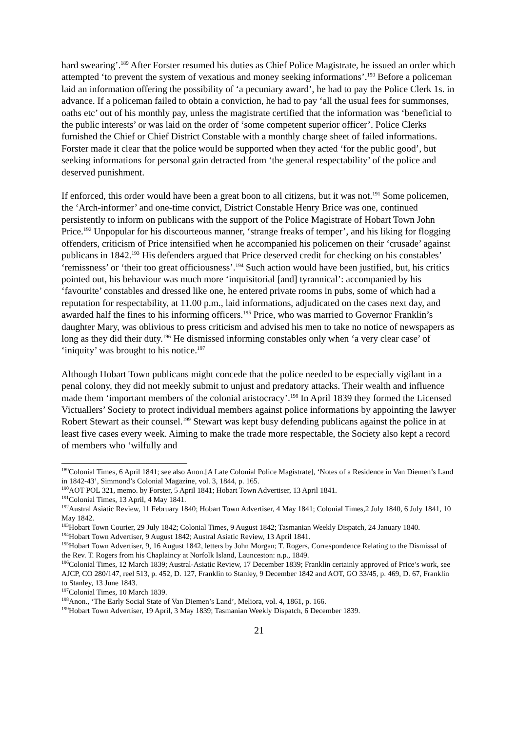hard swearing’.<sup>189</sup> After Forster resumed his duties as Chief Police Magistrate, he issued an order which attempted ‘to prevent the system of vexatious and money seeking informations’.<sup>190</sup> Before a policeman laid an information offering the possibility of ‘a pecuniary award’, he had to pay the Police Clerk 1s. in advance. If a policeman failed to obtain a conviction, he had to pay ‘all the usual fees for summonses, oaths etc’ out of his monthly pay, unless the magistrate certified that the information was ‘beneficial to the public interests’ or was laid on the order of ‘some competent superior officer’. Police Clerks furnished the Chief or Chief District Constable with a monthly charge sheet of failed informations. Forster made it clear that the police would be supported when they acted ‘for the public good’, but seeking informations for personal gain detracted from ‘the general respectability’ of the police and deserved punishment.
If enforced, this order would have been a great boon to all citizens, but it was not.<sup>191</sup> Some policemen, the ‘Arch-informer’ and one-time convict, District Constable Henry Brice was one, continued persistently to inform on publicans with the support of the Police Magistrate of Hobart Town John Price.<sup>192</sup> Unpopular for his discourteous manner, ‘strange freaks of temper’, and his liking for flogging offenders, criticism of Price intensified when he accompanied his policemen on their ‘crusade’ against publicans in 1842.<sup>193</sup> His defenders argued that Price deserved credit for checking on his constables’ ‘remissness’ or ‘their too great officiousness’.<sup>194</sup> Such action would have been justified, but, his critics pointed out, his behaviour was much more ‘inquisitorial [and] tyrannical’: accompanied by his ‘favourite’ constables and dressed like one, he entered private rooms in pubs, some of which had a reputation for respectability, at 11.00 p.m., laid informations, adjudicated on the cases next day, and awarded half the fines to his informing officers.<sup>195</sup> Price, who was married to Governor Franklin’s daughter Mary, was oblivious to press criticism and advised his men to take no notice of newspapers as long as they did their duty.<sup>196</sup> He dismissed informing constables only when ‘a very clear case’ of ‘iniquity’ was brought to his notice.<sup>197</sup>
Although Hobart Town publicans might concede that the police needed to be especially vigilant in a penal colony, they did not meekly submit to unjust and predatory attacks. Their wealth and influence made them ‘important members of the colonial aristocracy’.<sup>198</sup> In April 1839 they formed the Licensed Victuallers’ Society to protect individual members against police informations by appointing the lawyer Robert Stewart as their counsel.<sup>199</sup> Stewart was kept busy defending publicans against the police in at least five cases every week. Aiming to make the trade more respectable, the Society also kept a record of members who ‘wilfully and
<sup>189</sup> Colonial Times, 6 April 1841; see also Anon.[A Late Colonial Police Magistrate], ‘Notes of a Residence in Van Diemen’s Land in 1842-43’, Simmond’s Colonial Magazine, vol. 3, 1844, p. 165.
<sup>190</sup> AOT POL 321, memo. by Forster, 5 April 1841; Hobart Town Advertiser, 13 April 1841.
<sup>191</sup> Colonial Times, 13 April, 4 May 1841.
<sup>192</sup> Austral Asiatic Review, 11 February 1840; Hobart Town Advertiser, 4 May 1841; Colonial Times,2 July 1840, 6 July 1841, 10 May 1842.
<sup>193</sup> Hobart Town Courier, 29 July 1842; Colonial Times, 9 August 1842; Tasmanian Weekly Dispatch, 24 January 1840.
<sup>194</sup> Hobart Town Advertiser, 9 August 1842; Austral Asiatic Review, 13 April 1841.
<sup>195</sup> Hobart Town Advertiser, 9, 16 August 1842, letters by John Morgan; T. Rogers, Correspondence Relating to the Dismissal of the Rev. T. Rogers from his Chaplaincy at Norfolk Island, Launceston: n.p., 1849.
<sup>196</sup> Colonial Times, 12 March 1839; Austral-Asiatic Review, 17 December 1839; Franklin certainly approved of Price’s work, see AJCP, CO 280/147, reel 513, p. 452, D. 127, Franklin to Stanley, 9 December 1842 and AOT, GO 33/45, p. 469, D. 67, Franklin to Stanley, 13 June 1843.
<sup>197</sup> Colonial Times, 10 March 1839.
<sup>198</sup> Anon., ‘The Early Social State of Van Diemen’s Land’, Meliora, vol. 4, 1861, p. 166.
<sup>199</sup> Hobart Town Advertiser, 19 April, 3 May 1839; Tasmanian Weekly Dispatch, 6 December 1839.
21